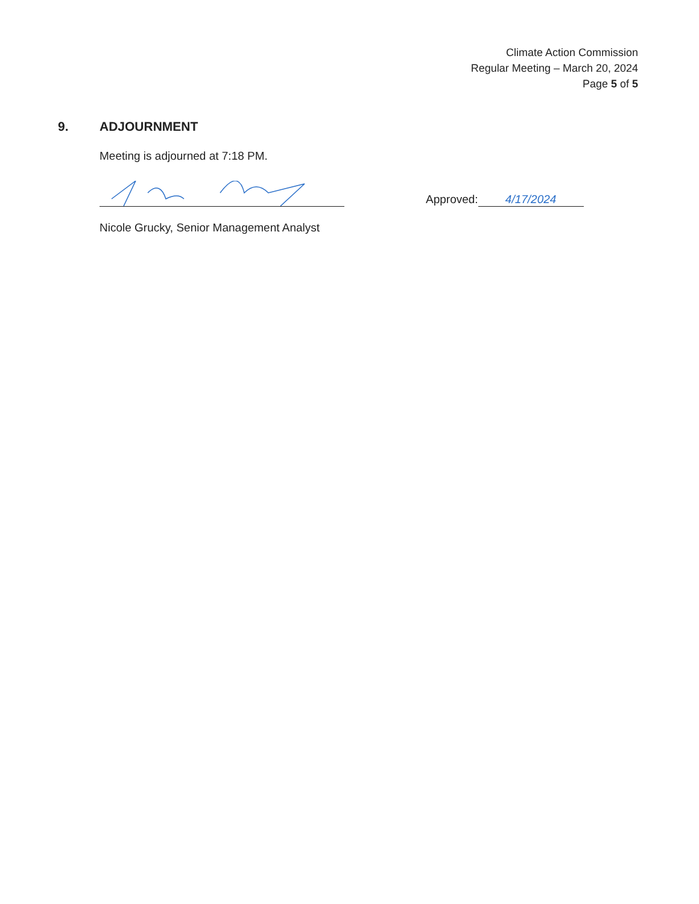Climate Action Commission
Regular Meeting – March 20, 2024
Page 5 of 5
9. ADJOURNMENT
Meeting is adjourned at 7:18 PM.
Approved: 4/17/2024
Nicole Grucky, Senior Management Analyst